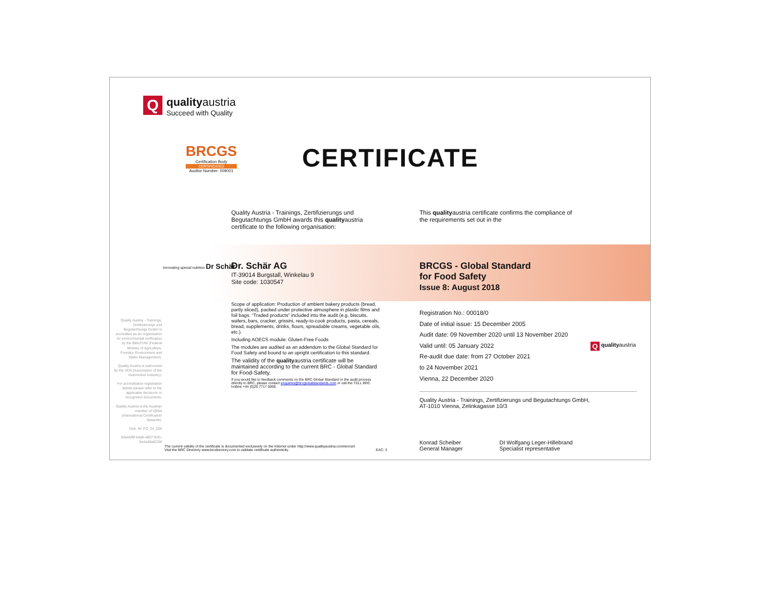Qqualityaustria Succeed with Quality
BRCGS
Certification Body
CERTIFICATED
Auditor Number: 009001
CERTIFICATE
Quality Austria - Trainings, Zertifizierungs und Begutachtungs GmbH awards this qualityaustria certificate to the following organisation:
This qualityaustria certificate confirms the compliance of the requirements set out in the
Innovating special nutrition Dr Schär
Dr. Schär AG
IT-39014 Burgstall, Winkelau 9
Site code: 1030547
BRCGS - Global Standard
for Food Safety
Issue 8: August 2018
Quality Austria - Trainings, Zertifizierungs und Begutachtungs GmbH is accredited as an organisation for environmental verification by the BMLFUW (Federal Ministry of Agriculture, Forestry, Environment and Water Management).
Quality Austria is authorized by the VDA (Association of the Automotive Industry).
For accreditation registration details please refer to the applicable decisions or recognition documents.
Quality Austria is the Austrian member of IQNet (International Certification Network).
Dok. Nr. FO_24_029
50eebf9f-bda9-4607-91fc-5a4a48a822bf
Scope of application: Production of ambient bakery products (bread, partly sliced), packed under protective atmosphere in plastic films and foil bags. “Traded products” included into the audit (e.g. biscuits, wafers, bars, cracker, grissini, ready-to-cook products, pasta, cereals, bread, supplements, drinks, flours, spreadable creams, vegetable oils, etc.).
Including AOECS module: Gluten-Free Foods
The modules are audited as an addendum to the Global Standard for Food Safety and bound to an upright certification to this standard.
The validity of the qualityaustria certificate will be maintained according to the current BRC - Global Standard for Food-Safety.
If you would like to feedback comments on the BRC Global Standard or the audit process directly to BRC, please contact enquiries@brcglobalstandards.com or call the TELL BRC hotline +44 (0)20 7717 5959.
The current validity of the certificate is documented exclusively on the Internet under http://www.qualityaustria.com/en/cert
Visit the BRC Directory www.brcdirectory.com to validate certificate authenticity. EAC: 3
Registration No.: 00018/0
Date of initial issue: 15 December 2005
Audit date: 09 November 2020 until 13 November 2020
Valid until: 05 January 2022
Re-audit due date: from 27 October 2021
to 24 November 2021
Vienna, 22 December 2020
Q qualityaustria
Quality Austria - Trainings, Zertifizierungs und Begutachtungs GmbH,
AT-1010 Vienna, Zelinkagasse 10/3
Konrad Scheiber
General Manager
DI Wolfgang Leger-Hillebrand
Specialist representative